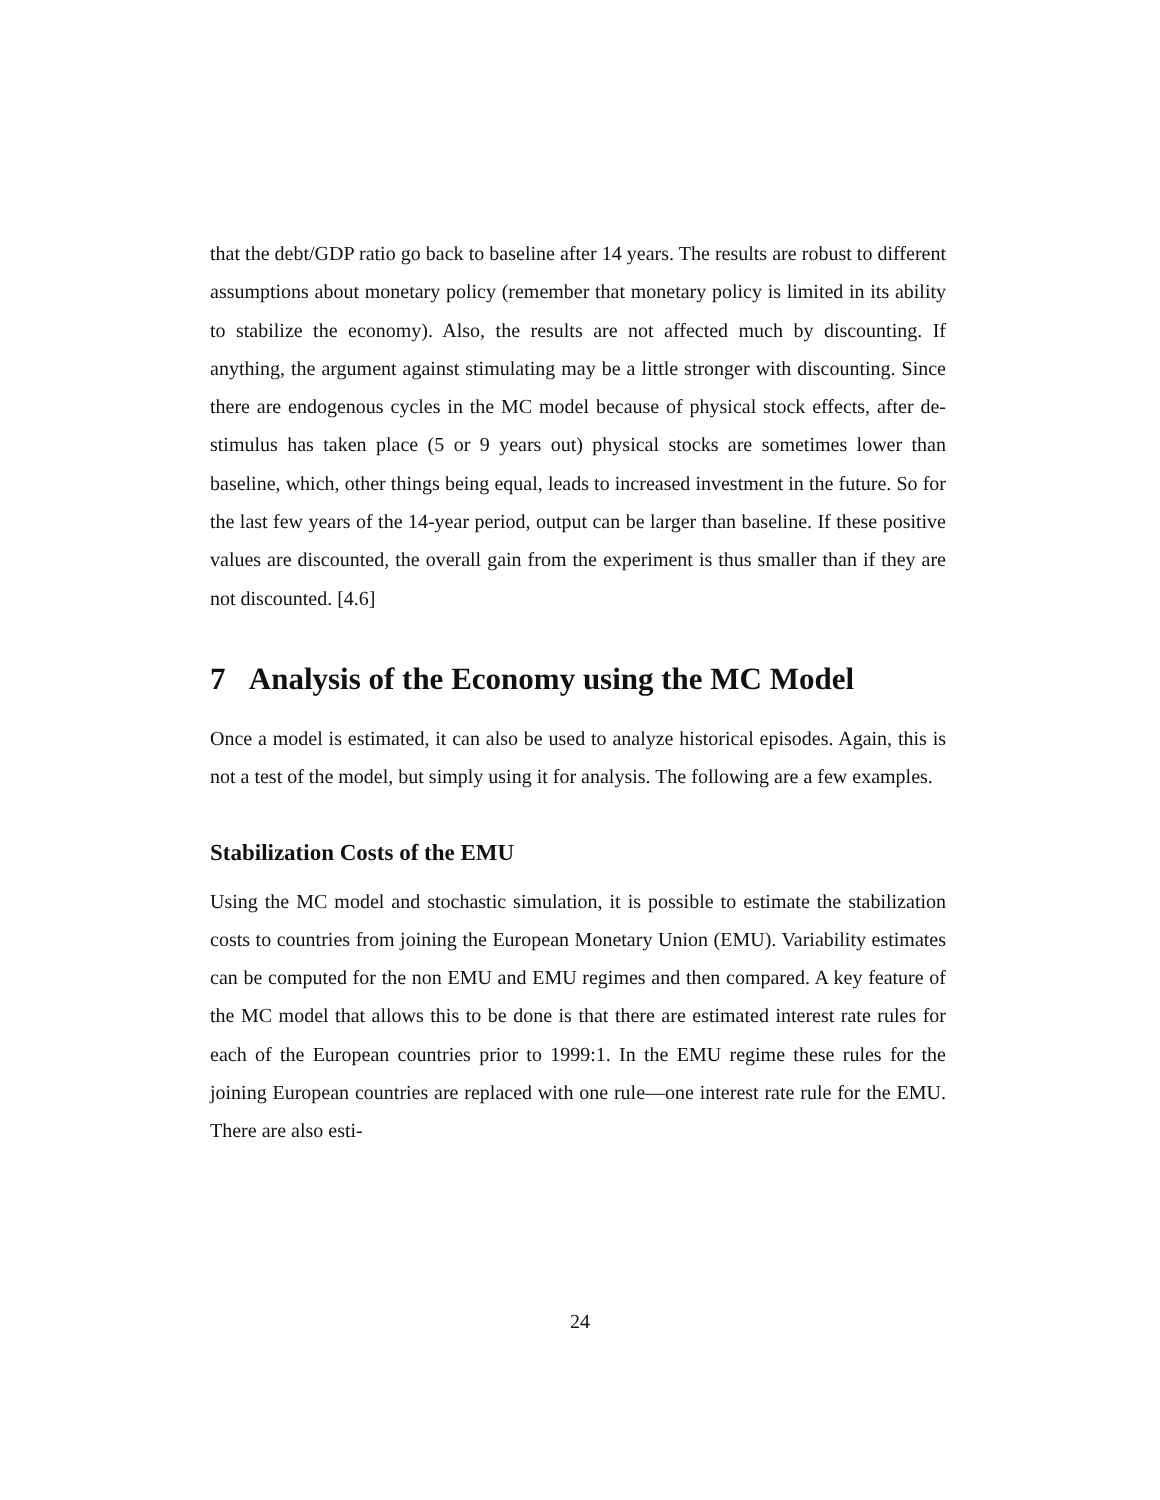that the debt/GDP ratio go back to baseline after 14 years. The results are robust to different assumptions about monetary policy (remember that monetary policy is limited in its ability to stabilize the economy). Also, the results are not affected much by discounting. If anything, the argument against stimulating may be a little stronger with discounting. Since there are endogenous cycles in the MC model because of physical stock effects, after de-stimulus has taken place (5 or 9 years out) physical stocks are sometimes lower than baseline, which, other things being equal, leads to increased investment in the future. So for the last few years of the 14-year period, output can be larger than baseline. If these positive values are discounted, the overall gain from the experiment is thus smaller than if they are not discounted. [4.6]
7 Analysis of the Economy using the MC Model
Once a model is estimated, it can also be used to analyze historical episodes. Again, this is not a test of the model, but simply using it for analysis. The following are a few examples.
Stabilization Costs of the EMU
Using the MC model and stochastic simulation, it is possible to estimate the stabilization costs to countries from joining the European Monetary Union (EMU). Variability estimates can be computed for the non EMU and EMU regimes and then compared. A key feature of the MC model that allows this to be done is that there are estimated interest rate rules for each of the European countries prior to 1999:1. In the EMU regime these rules for the joining European countries are replaced with one rule—one interest rate rule for the EMU. There are also esti-
24